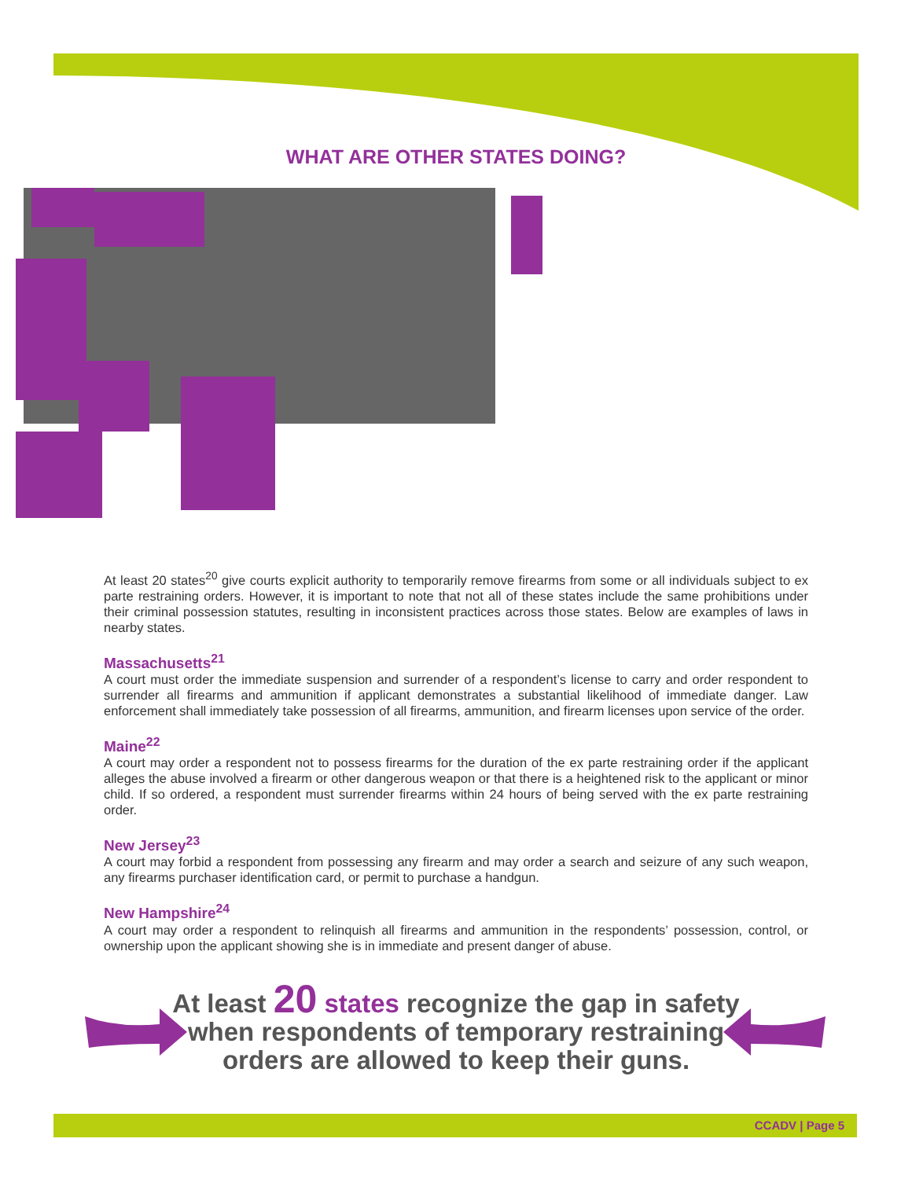WHAT ARE OTHER STATES DOING?
At least 20 states<sup>20</sup> give courts explicit authority to temporarily remove firearms from some or all individuals subject to ex parte restraining orders. However, it is important to note that not all of these states include the same prohibitions under their criminal possession statutes, resulting in inconsistent practices across those states. Below are examples of laws in nearby states.
Massachusetts<sup>21</sup>
A court must order the immediate suspension and surrender of a respondent’s license to carry and order respondent to surrender all firearms and ammunition if applicant demonstrates a substantial likelihood of immediate danger. Law enforcement shall immediately take possession of all firearms, ammunition, and firearm licenses upon service of the order.
Maine<sup>22</sup>
A court may order a respondent not to possess firearms for the duration of the ex parte restraining order if the applicant alleges the abuse involved a firearm or other dangerous weapon or that there is a heightened risk to the applicant or minor child. If so ordered, a respondent must surrender firearms within 24 hours of being served with the ex parte restraining order.
New Jersey<sup>23</sup>
A court may forbid a respondent from possessing any firearm and may order a search and seizure of any such weapon, any firearms purchaser identification card, or permit to purchase a handgun.
New Hampshire<sup>24</sup>
A court may order a respondent to relinquish all firearms and ammunition in the respondents’ possession, control, or ownership upon the applicant showing she is in immediate and present danger of abuse.
At least 20 states recognize the gap in safety
when respondents of temporary restraining
orders are allowed to keep their guns.
CCADV | Page 5